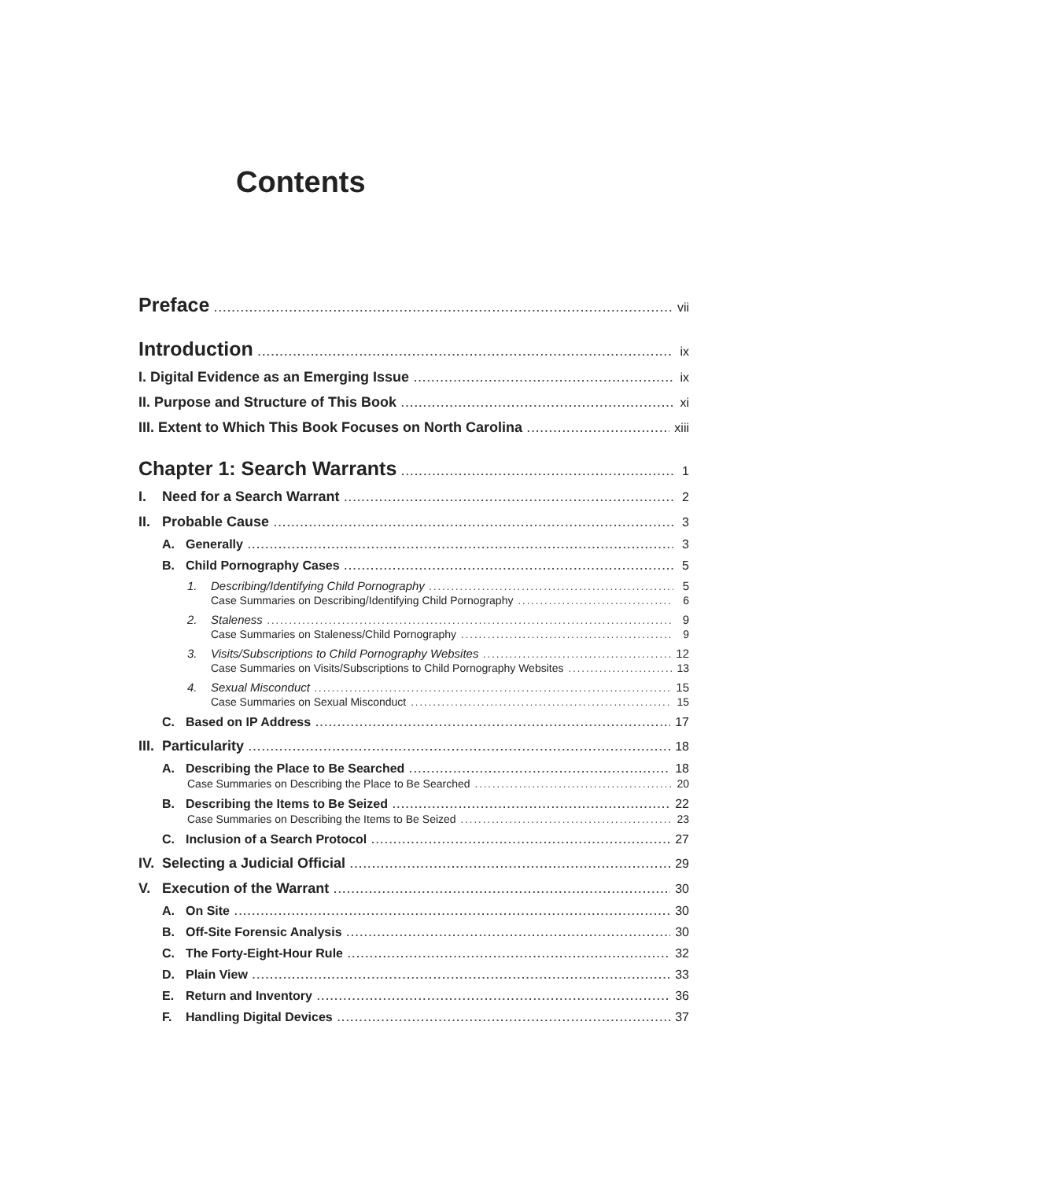Contents
Preface vii
Introduction ix
I. Digital Evidence as an Emerging Issue ix
II. Purpose and Structure of This Book xi
III. Extent to Which This Book Focuses on North Carolina xiii
Chapter 1: Search Warrants 1
I. Need for a Search Warrant 2
II. Probable Cause 3
A. Generally 3
B. Child Pornography Cases 5
1. Describing/Identifying Child Pornography 5
Case Summaries on Describing/Identifying Child Pornography 6
2. Staleness 9
Case Summaries on Staleness/Child Pornography 9
3. Visits/Subscriptions to Child Pornography Websites 12
Case Summaries on Visits/Subscriptions to Child Pornography Websites 13
4. Sexual Misconduct 15
Case Summaries on Sexual Misconduct 15
C. Based on IP Address 17
III. Particularity 18
A. Describing the Place to Be Searched 18
Case Summaries on Describing the Place to Be Searched 20
B. Describing the Items to Be Seized 22
Case Summaries on Describing the Items to Be Seized 23
C. Inclusion of a Search Protocol 27
IV. Selecting a Judicial Official 29
V. Execution of the Warrant 30
A. On Site 30
B. Off-Site Forensic Analysis 30
C. The Forty-Eight-Hour Rule 32
D. Plain View 33
E. Return and Inventory 36
F. Handling Digital Devices 37